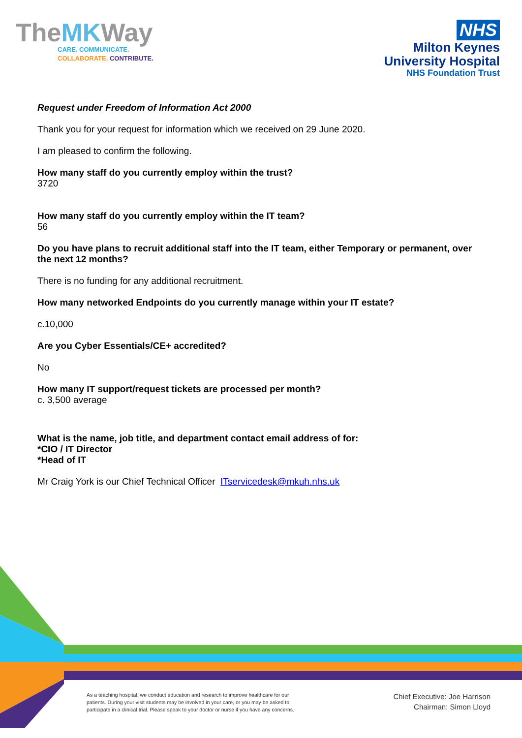TheMKWay
CARE. COMMUNICATE.
COLLABORATE. CONTRIBUTE.
NHS
Milton Keynes
University Hospital
NHS Foundation Trust
Request under Freedom of Information Act 2000
Thank you for your request for information which we received on 29 June 2020.
I am pleased to confirm the following.
How many staff do you currently employ within the trust?
3720
How many staff do you currently employ within the IT team?
56
Do you have plans to recruit additional staff into the IT team, either Temporary or permanent, over the next 12 months?
There is no funding for any additional recruitment.
How many networked Endpoints do you currently manage within your IT estate?
c.10,000
Are you Cyber Essentials/CE+ accredited?
No
How many IT support/request tickets are processed per month?
c. 3,500 average
What is the name, job title, and department contact email address of for:
*CIO / IT Director
*Head of IT
Mr Craig York is our Chief Technical Officer ITservicedesk@mkuh.nhs.uk
As a teaching hospital, we conduct education and research to improve healthcare for our patients. During your visit students may be involved in your care, or you may be asked to participate in a clinical trial. Please speak to your doctor or nurse if you have any concerns.
Chief Executive: Joe Harrison
Chairman: Simon Lloyd